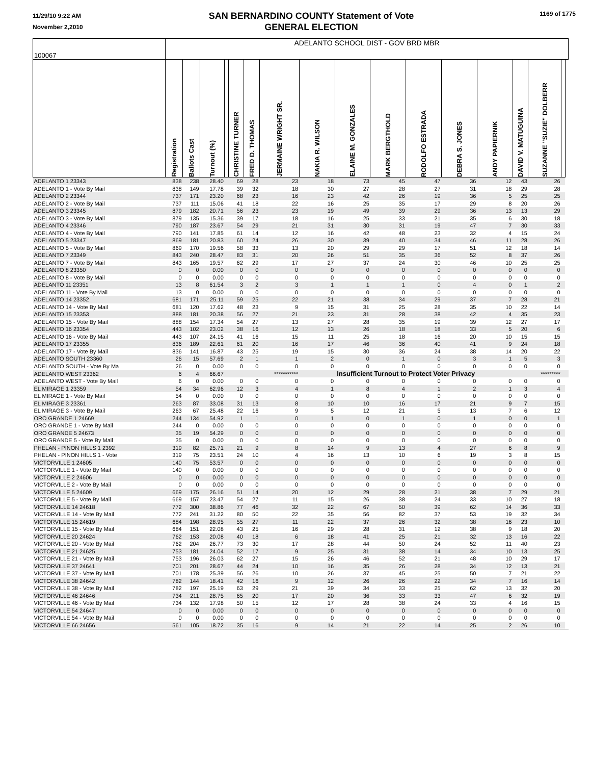11/29/10 9:22 AM
November 2,2010
SAN BERNARDINO COUNTY Statement of Vote
GENERAL ELECTION
1169 of 1775
| 100067 | ADELANTO SCHOOL DIST - GOV BRD MBR | | | | | | | | | | | | | | | | |
| | Registration | Ballots Cast | Turnout (%) | | CHRISTINE TURNER | FRED D. THOMAS | JERMAINE WRIGHT SR. | NAKIA R. WILSON | ELAINE M. GONZALES | MARK BERGTHOLD | RODOLFO ESTRADA | DEBRA S. JONES | ANDY PAPIERNIK | DAVID V. MATUGUINA | SUZANNE "SUZIE" DOLBERR | | |
| ADELANTO 1 23343 | 838 | 238 | 28.40 | | 69 | 28 | 23 | 18 | 73 | 45 | 47 | 36 | 12 | 43 | 26 | | |
| ADELANTO 1 - Vote By Mail | 838 | 149 | 17.78 | | 39 | 32 | 18 | 30 | 27 | 28 | 27 | 31 | 18 | 29 | 28 | | |
| ADELANTO 2 23344 | 737 | 171 | 23.20 | | 68 | 23 | 16 | 23 | 42 | 26 | 19 | 36 | 5 | 25 | 25 | | |
| ADELANTO 2 - Vote By Mail | 737 | 111 | 15.06 | | 41 | 18 | 22 | 16 | 25 | 35 | 17 | 29 | 8 | 20 | 26 | | |
| ADELANTO 3 23345 | 879 | 182 | 20.71 | | 56 | 23 | 23 | 19 | 49 | 39 | 29 | 36 | 13 | 13 | 29 | | |
| ADELANTO 3 - Vote By Mail | 879 | 135 | 15.36 | | 39 | 17 | 18 | 16 | 25 | 33 | 21 | 35 | 6 | 30 | 18 | | |
| ADELANTO 4 23346 | 790 | 187 | 23.67 | | 54 | 29 | 21 | 31 | 30 | 31 | 19 | 47 | 7 | 30 | 33 | | |
| ADELANTO 4 - Vote By Mail | 790 | 141 | 17.85 | | 61 | 14 | 12 | 16 | 42 | 48 | 23 | 32 | 4 | 15 | 24 | | |
| ADELANTO 5 23347 | 869 | 181 | 20.83 | | 60 | 24 | 26 | 30 | 39 | 40 | 34 | 46 | 11 | 28 | 26 | | |
| ADELANTO 5 - Vote By Mail | 869 | 170 | 19.56 | | 58 | 33 | 13 | 20 | 29 | 29 | 17 | 51 | 12 | 18 | 14 | | |
| ADELANTO 7 23349 | 843 | 240 | 28.47 | | 83 | 31 | 20 | 26 | 51 | 35 | 36 | 52 | 8 | 37 | 26 | | |
| ADELANTO 7 - Vote By Mail | 843 | 165 | 19.57 | | 62 | 29 | 17 | 27 | 37 | 24 | 30 | 46 | 10 | 25 | 25 | | |
| ADELANTO 8 23350 | 0 | 0 | 0.00 | | 0 | 0 | 0 | 0 | 0 | 0 | 0 | 0 | 0 | 0 | 0 | | |
| ADELANTO 8 - Vote By Mail | 0 | 0 | 0.00 | | 0 | 0 | 0 | 0 | 0 | 0 | 0 | 0 | 0 | 0 | 0 | | |
| ADELANTO 11 23351 | 13 | 8 | 61.54 | | 3 | 2 | 3 | 1 | 1 | 1 | 0 | 4 | 0 | 1 | 2 | | |
| ADELANTO 11 - Vote By Mail | 13 | 0 | 0.00 | | 0 | 0 | 0 | 0 | 0 | 0 | 0 | 0 | 0 | 0 | 0 | | |
| ADELANTO 14 23352 | 681 | 171 | 25.11 | | 59 | 25 | 22 | 21 | 38 | 34 | 29 | 37 | 7 | 28 | 21 | | |
| ADELANTO 14 - Vote By Mail | 681 | 120 | 17.62 | | 48 | 23 | 9 | 15 | 31 | 25 | 28 | 35 | 10 | 22 | 14 | | |
| ADELANTO 15 23353 | 888 | 181 | 20.38 | | 56 | 27 | 21 | 23 | 31 | 28 | 38 | 42 | 4 | 35 | 23 | | |
| ADELANTO 15 - Vote By Mail | 888 | 154 | 17.34 | | 54 | 27 | 13 | 27 | 28 | 35 | 19 | 39 | 12 | 27 | 17 | | |
| ADELANTO 16 23354 | 443 | 102 | 23.02 | | 38 | 16 | 12 | 13 | 26 | 18 | 18 | 33 | 5 | 20 | 6 | | |
| ADELANTO 16 - Vote By Mail | 443 | 107 | 24.15 | | 41 | 16 | 15 | 11 | 25 | 18 | 16 | 20 | 10 | 15 | 15 | | |
| ADELANTO 17 23355 | 836 | 189 | 22.61 | | 61 | 20 | 16 | 17 | 46 | 36 | 40 | 41 | 9 | 24 | 18 | | |
| ADELANTO 17 - Vote By Mail | 836 | 141 | 16.87 | | 43 | 25 | 19 | 15 | 30 | 36 | 24 | 38 | 14 | 20 | 22 | | |
| ADELANTO SOUTH 23360 | 26 | 15 | 57.69 | | 2 | 1 | 1 | 2 | 0 | 1 | 0 | 3 | 1 | 5 | 3 | | |
| ADELANTO SOUTH - Vote By Ma | 26 | 0 | 0.00 | | 0 | 0 | 0 | 0 | 0 | 0 | 0 | 0 | 0 | 0 | 0 | | |
| ADELANTO WEST 23362 | 6 | 4 | 66.67 | | | | *********** | Insufficient Turnout to Protect Voter Privacy | | | | | | | ********* | | |
| ADELANTO WEST - Vote By Mail | 6 | 0 | 0.00 | | 0 | 0 | 0 | 0 | 0 | 0 | 0 | 0 | 0 | 0 | 0 | | |
| EL MIRAGE 1 23359 | 54 | 34 | 62.96 | | 12 | 3 | 4 | 1 | 8 | 4 | 1 | 2 | 1 | 3 | 4 | | |
| EL MIRAGE 1 - Vote By Mail | 54 | 0 | 0.00 | | 0 | 0 | 0 | 0 | 0 | 0 | 0 | 0 | 0 | 0 | 0 | | |
| EL MIRAGE 3 23361 | 263 | 87 | 33.08 | | 31 | 13 | 8 | 10 | 10 | 16 | 17 | 21 | 9 | 7 | 15 | | |
| EL MIRAGE 3 - Vote By Mail | 263 | 67 | 25.48 | | 22 | 16 | 9 | 5 | 12 | 21 | 5 | 13 | 7 | 6 | 12 | | |
| ORO GRANDE 1 24669 | 244 | 134 | 54.92 | | 1 | 1 | 0 | 1 | 0 | 1 | 0 | 1 | 0 | 0 | 1 | | |
| ORO GRANDE 1 - Vote By Mail | 244 | 0 | 0.00 | | 0 | 0 | 0 | 0 | 0 | 0 | 0 | 0 | 0 | 0 | 0 | | |
| ORO GRANDE 5 24673 | 35 | 19 | 54.29 | | 0 | 0 | 0 | 0 | 0 | 0 | 0 | 0 | 0 | 0 | 0 | | |
| ORO GRANDE 5 - Vote By Mail | 35 | 0 | 0.00 | | 0 | 0 | 0 | 0 | 0 | 0 | 0 | 0 | 0 | 0 | 0 | | |
| PHELAN - PINON HILLS 1 2392 | 319 | 82 | 25.71 | | 21 | 9 | 8 | 14 | 9 | 13 | 4 | 27 | 6 | 8 | 9 | | |
| PHELAN - PINON HILLS 1 - Vote | 319 | 75 | 23.51 | | 24 | 10 | 4 | 16 | 13 | 10 | 6 | 19 | 3 | 8 | 15 | | |
| VICTORVILLE 1 24605 | 140 | 75 | 53.57 | | 0 | 0 | 0 | 0 | 0 | 0 | 0 | 0 | 0 | 0 | 0 | | |
| VICTORVILLE 1 - Vote By Mail | 140 | 0 | 0.00 | | 0 | 0 | 0 | 0 | 0 | 0 | 0 | 0 | 0 | 0 | 0 | | |
| VICTORVILLE 2 24606 | 0 | 0 | 0.00 | | 0 | 0 | 0 | 0 | 0 | 0 | 0 | 0 | 0 | 0 | 0 | | |
| VICTORVILLE 2 - Vote By Mail | 0 | 0 | 0.00 | | 0 | 0 | 0 | 0 | 0 | 0 | 0 | 0 | 0 | 0 | 0 | | |
| VICTORVILLE 5 24609 | 669 | 175 | 26.16 | | 51 | 14 | 20 | 12 | 29 | 28 | 21 | 38 | 7 | 29 | 21 | | |
| VICTORVILLE 5 - Vote By Mail | 669 | 157 | 23.47 | | 54 | 27 | 11 | 15 | 26 | 38 | 24 | 33 | 10 | 27 | 18 | | |
| VICTORVILLE 14 24618 | 772 | 300 | 38.86 | | 77 | 46 | 32 | 22 | 67 | 50 | 39 | 62 | 14 | 36 | 33 | | |
| VICTORVILLE 14 - Vote By Mail | 772 | 241 | 31.22 | | 80 | 50 | 22 | 35 | 56 | 82 | 37 | 53 | 19 | 32 | 34 | | |
| VICTORVILLE 15 24619 | 684 | 198 | 28.95 | | 55 | 27 | 11 | 22 | 37 | 26 | 32 | 38 | 16 | 23 | 10 | | |
| VICTORVILLE 15 - Vote By Mail | 684 | 151 | 22.08 | | 43 | 25 | 16 | 29 | 28 | 31 | 12 | 38 | 9 | 18 | 20 | | |
| VICTORVILLE 20 24624 | 762 | 153 | 20.08 | | 40 | 18 | 6 | 18 | 41 | 25 | 21 | 32 | 13 | 16 | 22 | | |
| VICTORVILLE 20 - Vote By Mail | 762 | 204 | 26.77 | | 73 | 30 | 17 | 28 | 44 | 50 | 24 | 52 | 11 | 40 | 23 | | |
| VICTORVILLE 21 24625 | 753 | 181 | 24.04 | | 52 | 17 | 9 | 25 | 31 | 38 | 14 | 34 | 10 | 13 | 25 | | |
| VICTORVILLE 21 - Vote By Mail | 753 | 196 | 26.03 | | 62 | 27 | 15 | 26 | 46 | 52 | 21 | 48 | 10 | 29 | 17 | | |
| VICTORVILLE 37 24641 | 701 | 201 | 28.67 | | 44 | 24 | 10 | 16 | 35 | 26 | 28 | 34 | 12 | 13 | 21 | | |
| VICTORVILLE 37 - Vote By Mail | 701 | 178 | 25.39 | | 56 | 26 | 10 | 26 | 37 | 45 | 25 | 50 | 7 | 21 | 22 | | |
| VICTORVILLE 38 24642 | 782 | 144 | 18.41 | | 42 | 16 | 9 | 12 | 26 | 26 | 22 | 34 | 7 | 16 | 14 | | |
| VICTORVILLE 38 - Vote By Mail | 782 | 197 | 25.19 | | 63 | 29 | 21 | 39 | 34 | 33 | 25 | 62 | 13 | 32 | 20 | | |
| VICTORVILLE 46 24646 | 734 | 211 | 28.75 | | 65 | 20 | 17 | 20 | 36 | 33 | 33 | 47 | 6 | 32 | 19 | | |
| VICTORVILLE 46 - Vote By Mail | 734 | 132 | 17.98 | | 50 | 15 | 12 | 17 | 28 | 38 | 24 | 33 | 4 | 16 | 15 | | |
| VICTORVILLE 54 24647 | 0 | 0 | 0.00 | | 0 | 0 | 0 | 0 | 0 | 0 | 0 | 0 | 0 | 0 | 0 | | |
| VICTORVILLE 54 - Vote By Mail | 0 | 0 | 0.00 | | 0 | 0 | 0 | 0 | 0 | 0 | 0 | 0 | 0 | 0 | 0 | | |
| VICTORVILLE 66 24656 | 561 | 105 | 18.72 | | 35 | 16 | 9 | 14 | 21 | 22 | 14 | 25 | 2 | 26 | 10 | | |